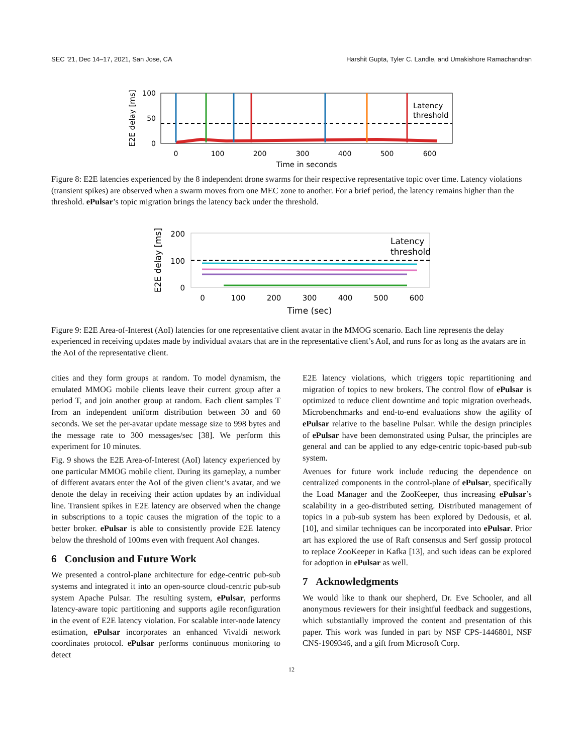SEC ’21, Dec 14–17, 2021, San Jose, CA Harshit Gupta, Tyler C. Landle, and Umakishore Ramachandran
Latency
threshold
100
50
0
0
100
200
300
400
500
600
Time in seconds
E2E delay [ms]
Figure 8: E2E latencies experienced by the 8 independent drone swarms for their respective representative topic over time. Latency violations (transient spikes) are observed when a swarm moves from one MEC zone to another. For a brief period, the latency remains higher than the threshold. ePulsar’s topic migration brings the latency back under the threshold.
Latency
threshold
200
100
0
0
100
200
300
400
500
600
Time (sec)
E2E delay [ms]
Figure 9: E2E Area-of-Interest (AoI) latencies for one representative client avatar in the MMOG scenario. Each line represents the delay experienced in receiving updates made by individual avatars that are in the representative client’s AoI, and runs for as long as the avatars are in the AoI of the representative client.
cities and they form groups at random. To model dynamism, the emulated MMOG mobile clients leave their current group after a period T, and join another group at random. Each client samples T from an independent uniform distribution between 30 and 60 seconds. We set the per-avatar update message size to 998 bytes and the message rate to 300 messages/sec [38]. We perform this experiment for 10 minutes.
Fig. 9 shows the E2E Area-of-Interest (AoI) latency experienced by one particular MMOG mobile client. During its gameplay, a number of different avatars enter the AoI of the given client’s avatar, and we denote the delay in receiving their action updates by an individual line. Transient spikes in E2E latency are observed when the change in subscriptions to a topic causes the migration of the topic to a better broker. ePulsar is able to consistently provide E2E latency below the threshold of 100ms even with frequent AoI changes.
6 Conclusion and Future Work
We presented a control-plane architecture for edge-centric pub-sub systems and integrated it into an open-source cloud-centric pub-sub system Apache Pulsar. The resulting system, ePulsar, performs latency-aware topic partitioning and supports agile reconfiguration in the event of E2E latency violation. For scalable inter-node latency estimation, ePulsar incorporates an enhanced Vivaldi network coordinates protocol. ePulsar performs continuous monitoring to detect
E2E latency violations, which triggers topic repartitioning and migration of topics to new brokers. The control flow of ePulsar is optimized to reduce client downtime and topic migration overheads. Microbenchmarks and end-to-end evaluations show the agility of ePulsar relative to the baseline Pulsar. While the design principles of ePulsar have been demonstrated using Pulsar, the principles are general and can be applied to any edge-centric topic-based pub-sub system.
Avenues for future work include reducing the dependence on centralized components in the control-plane of ePulsar, specifically the Load Manager and the ZooKeeper, thus increasing ePulsar’s scalability in a geo-distributed setting. Distributed management of topics in a pub-sub system has been explored by Dedousis, et al. [10], and similar techniques can be incorporated into ePulsar. Prior art has explored the use of Raft consensus and Serf gossip protocol to replace ZooKeeper in Kafka [13], and such ideas can be explored for adoption in ePulsar as well.
7 Acknowledgments
We would like to thank our shepherd, Dr. Eve Schooler, and all anonymous reviewers for their insightful feedback and suggestions, which substantially improved the content and presentation of this paper. This work was funded in part by NSF CPS-1446801, NSF CNS-1909346, and a gift from Microsoft Corp.
12